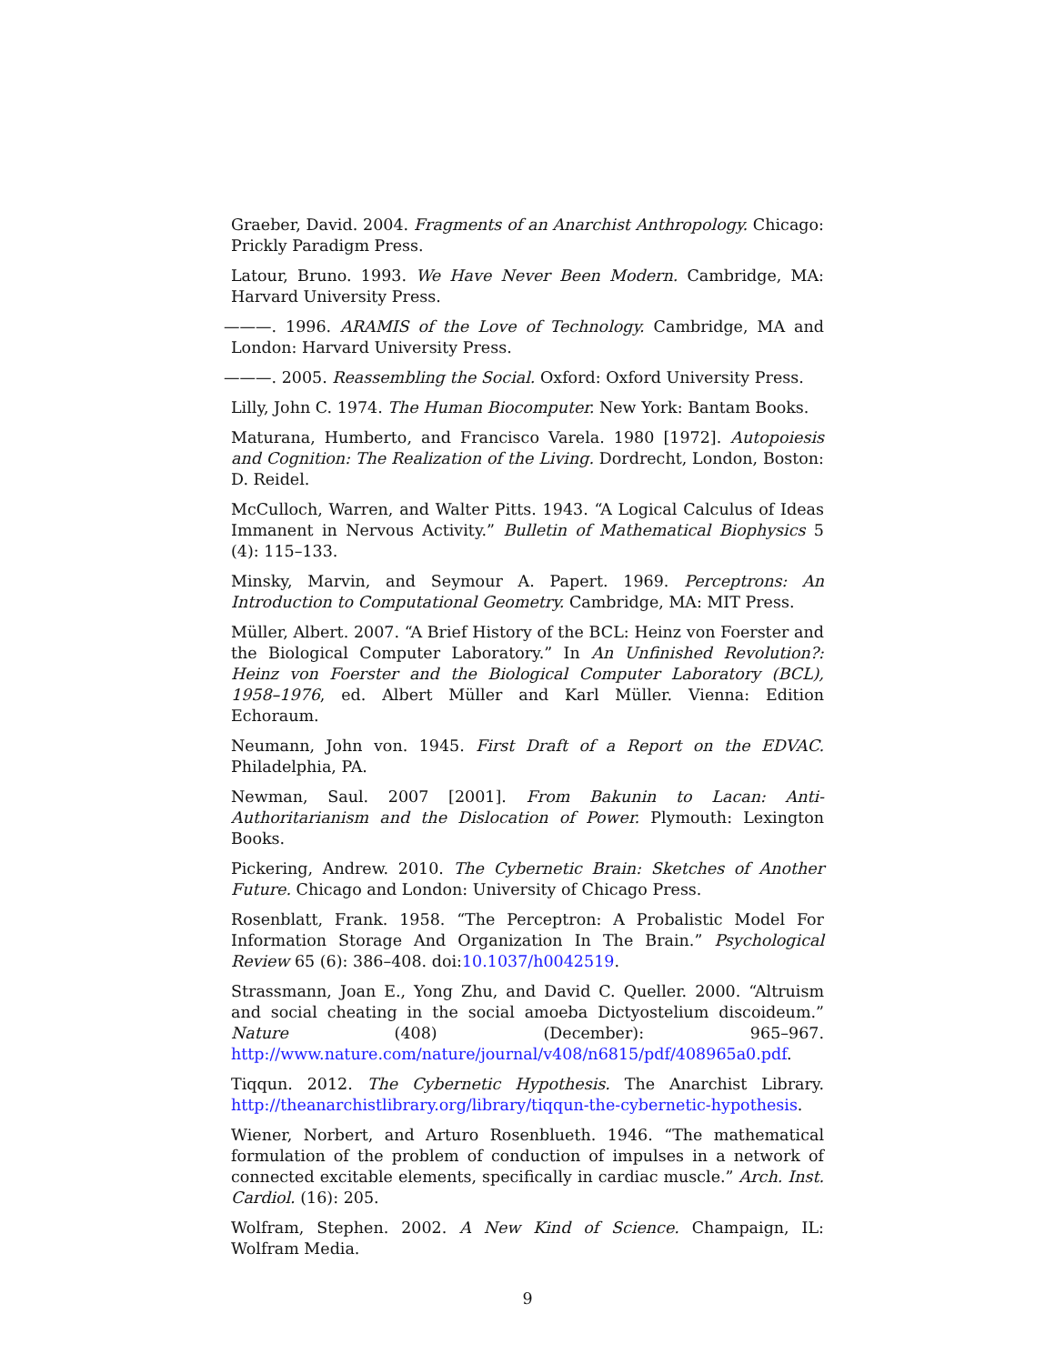Graeber, David. 2004. Fragments of an Anarchist Anthropology. Chicago: Prickly Paradigm Press.
Latour, Bruno. 1993. We Have Never Been Modern. Cambridge, MA: Harvard University Press.
———. 1996. ARAMIS of the Love of Technology. Cambridge, MA and London: Harvard University Press.
———. 2005. Reassembling the Social. Oxford: Oxford University Press.
Lilly, John C. 1974. The Human Biocomputer. New York: Bantam Books.
Maturana, Humberto, and Francisco Varela. 1980 [1972]. Autopoiesis and Cognition: The Realization of the Living. Dordrecht, London, Boston: D. Reidel.
McCulloch, Warren, and Walter Pitts. 1943. “A Logical Calculus of Ideas Immanent in Nervous Activity.” Bulletin of Mathematical Biophysics 5 (4): 115–133.
Minsky, Marvin, and Seymour A. Papert. 1969. Perceptrons: An Introduction to Computational Geometry. Cambridge, MA: MIT Press.
Müller, Albert. 2007. “A Brief History of the BCL: Heinz von Foerster and the Biological Computer Laboratory.” In An Unfinished Revolution?: Heinz von Foerster and the Biological Computer Laboratory (BCL), 1958–1976, ed. Albert Müller and Karl Müller. Vienna: Edition Echoraum.
Neumann, John von. 1945. First Draft of a Report on the EDVAC. Philadelphia, PA.
Newman, Saul. 2007 [2001]. From Bakunin to Lacan: Anti-Authoritarianism and the Dislocation of Power. Plymouth: Lexington Books.
Pickering, Andrew. 2010. The Cybernetic Brain: Sketches of Another Future. Chicago and London: University of Chicago Press.
Rosenblatt, Frank. 1958. “The Perceptron: A Probalistic Model For Information Storage And Organization In The Brain.” Psychological Review 65 (6): 386–408. doi:10.1037/h0042519.
Strassmann, Joan E., Yong Zhu, and David C. Queller. 2000. “Altruism and social cheating in the social amoeba Dictyostelium discoideum.” Nature (408) (December): 965–967. http://www.nature.com/nature/journal/v408/n6815/pdf/408965a0.pdf.
Tiqqun. 2012. The Cybernetic Hypothesis. The Anarchist Library. http://theanarchistlibrary.org/library/tiqqun-the-cybernetic-hypothesis.
Wiener, Norbert, and Arturo Rosenblueth. 1946. “The mathematical formulation of the problem of conduction of impulses in a network of connected excitable elements, specifically in cardiac muscle.” Arch. Inst. Cardiol. (16): 205.
Wolfram, Stephen. 2002. A New Kind of Science. Champaign, IL: Wolfram Media.
9